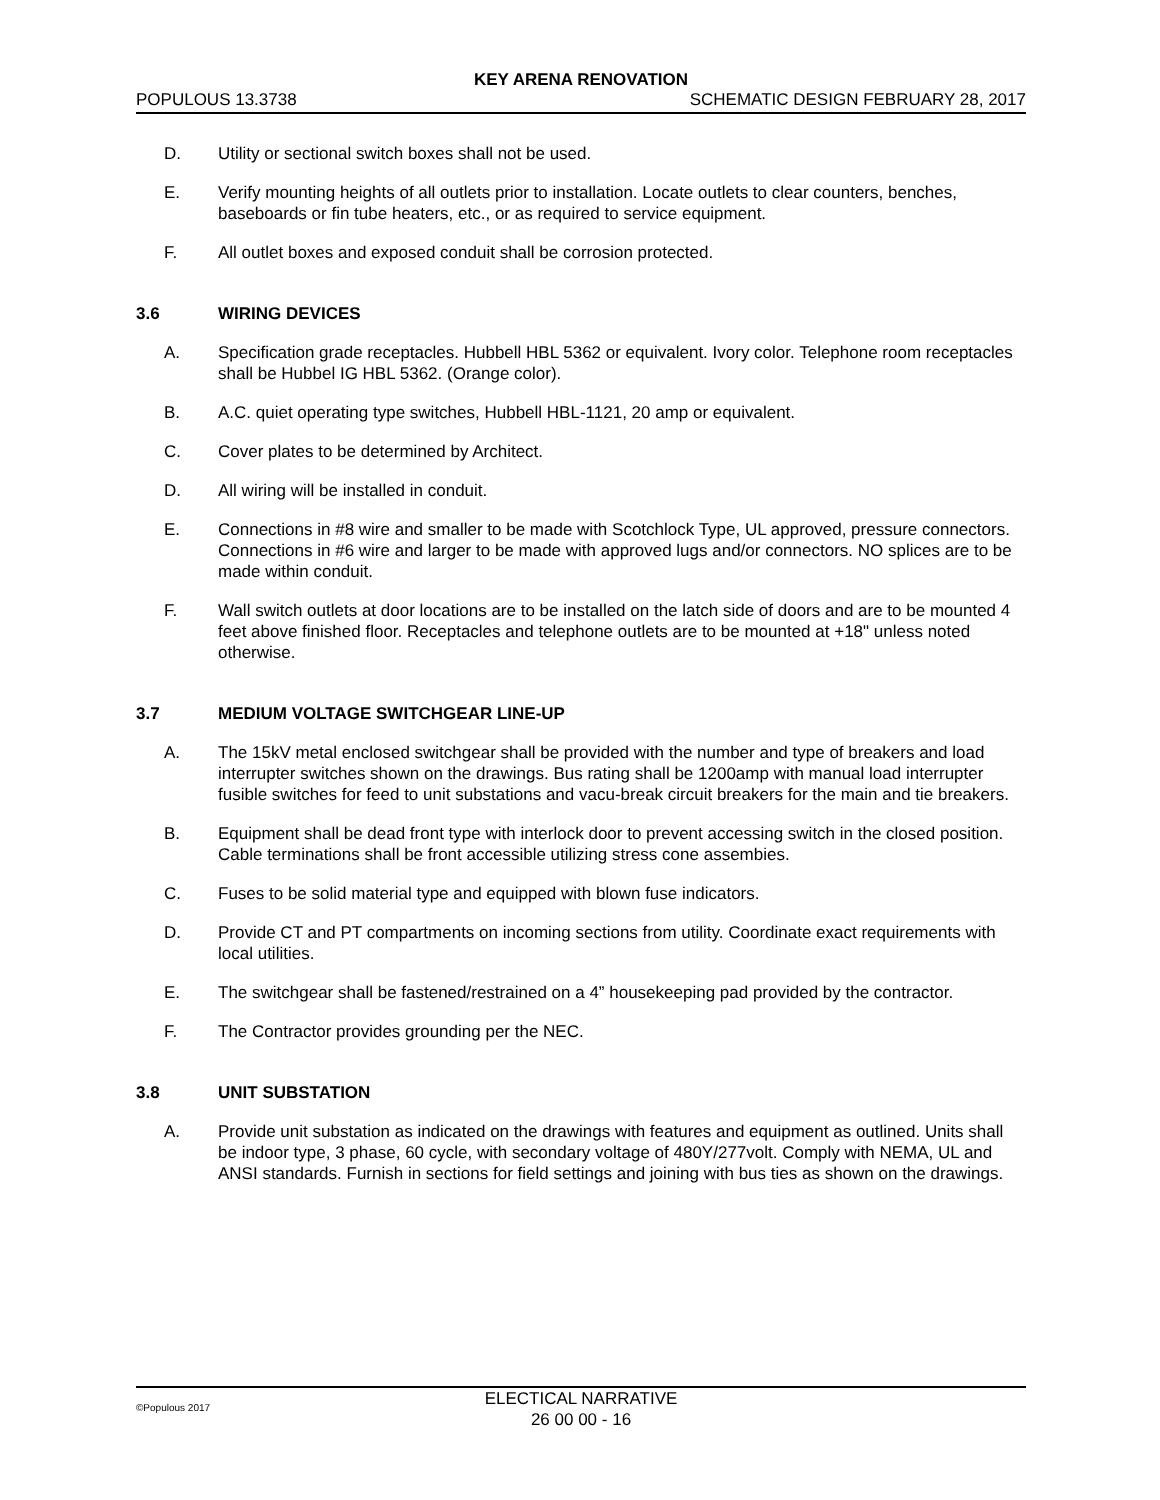KEY ARENA RENOVATION
POPULOUS 13.3738 SCHEMATIC DESIGN FEBRUARY 28, 2017
D. Utility or sectional switch boxes shall not be used.
E. Verify mounting heights of all outlets prior to installation. Locate outlets to clear counters, benches, baseboards or fin tube heaters, etc., or as required to service equipment.
F. All outlet boxes and exposed conduit shall be corrosion protected.
3.6 WIRING DEVICES
A. Specification grade receptacles. Hubbell HBL 5362 or equivalent. Ivory color. Telephone room receptacles shall be Hubbel IG HBL 5362. (Orange color).
B. A.C. quiet operating type switches, Hubbell HBL-1121, 20 amp or equivalent.
C. Cover plates to be determined by Architect.
D. All wiring will be installed in conduit.
E. Connections in #8 wire and smaller to be made with Scotchlock Type, UL approved, pressure connectors. Connections in #6 wire and larger to be made with approved lugs and/or connectors. NO splices are to be made within conduit.
F. Wall switch outlets at door locations are to be installed on the latch side of doors and are to be mounted 4 feet above finished floor. Receptacles and telephone outlets are to be mounted at +18" unless noted otherwise.
3.7 MEDIUM VOLTAGE SWITCHGEAR LINE-UP
A. The 15kV metal enclosed switchgear shall be provided with the number and type of breakers and load interrupter switches shown on the drawings. Bus rating shall be 1200amp with manual load interrupter fusible switches for feed to unit substations and vacu-break circuit breakers for the main and tie breakers.
B. Equipment shall be dead front type with interlock door to prevent accessing switch in the closed position. Cable terminations shall be front accessible utilizing stress cone assembies.
C. Fuses to be solid material type and equipped with blown fuse indicators.
D. Provide CT and PT compartments on incoming sections from utility. Coordinate exact requirements with local utilities.
E. The switchgear shall be fastened/restrained on a 4” housekeeping pad provided by the contractor.
F. The Contractor provides grounding per the NEC.
3.8 UNIT SUBSTATION
A. Provide unit substation as indicated on the drawings with features and equipment as outlined. Units shall be indoor type, 3 phase, 60 cycle, with secondary voltage of 480Y/277volt. Comply with NEMA, UL and ANSI standards. Furnish in sections for field settings and joining with bus ties as shown on the drawings.
©Populous 2017
ELECTICAL NARRATIVE
26 00 00 - 16